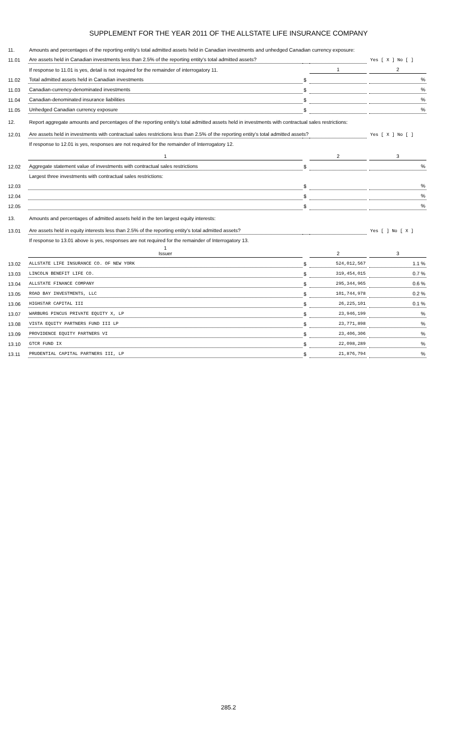SUPPLEMENT FOR THE YEAR 2011 OF THE ALLSTATE LIFE INSURANCE COMPANY
| 11. | Amounts and percentages of the reporting entity's total admitted assets held in Canadian investments and unhedged Canadian currency exposure: | | | | |
| 11.01 | Are assets held in Canadian investments less than 2.5% of the reporting entity's total admitted assets? | | | | Yes [ X ] No [ ] |
| | If response to 11.01 is yes, detail is not required for the remainder of interrogatory 11. | | 1 | | 2 |
| 11.02 | Total admitted assets held in Canadian investments | $ | | | % |
| 11.03 | Canadian-currency-denominated investments | $ | | | % |
| 11.04 | Canadian-denominated insurance liabilities | $ | | | % |
| 11.05 | Unhedged Canadian currency exposure | $ | | | % |
| 12. | Report aggregate amounts and percentages of the reporting entity's total admitted assets held in investments with contractual sales restrictions: | | | | |
| 12.01 | Are assets held in investments with contractual sales restrictions less than 2.5% of the reporting entity's total admitted assets? | | | | Yes [ X ] No [ ] |
| | If response to 12.01 is yes, responses are not required for the remainder of Interrogatory 12. | | | | |
| | 1 | | 2 | | 3 |
| 12.02 | Aggregate statement value of investments with contractual sales restrictions | $ | | | % |
| | Largest three investments with contractual sales restrictions: | | | | |
| 12.03 | | $ | | | % |
| 12.04 | | $ | | | % |
| 12.05 | | $ | | | % |
| 13. | Amounts and percentages of admitted assets held in the ten largest equity interests: | | | | |
| 13.01 | Are assets held in equity interests less than 2.5% of the reporting entity's total admitted assets? | | | | Yes [ ] No [ X ] |
| | If response to 13.01 above is yes, responses are not required for the remainder of Interrogatory 13. | | | | |
| | 1 Issuer | | 2 | | 3 |
| 13.02 | ALLSTATE LIFE INSURANCE CO. OF NEW YORK | $ | 524,012,567 | | 1.1 % |
| 13.03 | LINCOLN BENEFIT LIFE CO. | $ | 319,454,015 | | 0.7 % |
| 13.04 | ALLSTATE FINANCE COMPANY | $ | 295,344,965 | | 0.6 % |
| 13.05 | ROAD BAY INVESTMENTS, LLC | $ | 101,744,978 | | 0.2 % |
| 13.06 | HIGHSTAR CAPITAL III | $ | 26,225,101 | | 0.1 % |
| 13.07 | WARBURG PINCUS PRIVATE EQUITY X, LP | $ | 23,946,199 | | % |
| 13.08 | VISTA EQUITY PARTNERS FUND III LP | $ | 23,771,898 | | % |
| 13.09 | PROVIDENCE EQUITY PARTNERS VI | $ | 23,406,306 | | % |
| 13.10 | GTCR FUND IX | $ | 22,098,289 | | % |
| 13.11 | PRUDENTIAL CAPITAL PARTNERS III, LP | $ | 21,876,794 | | % |
285.2